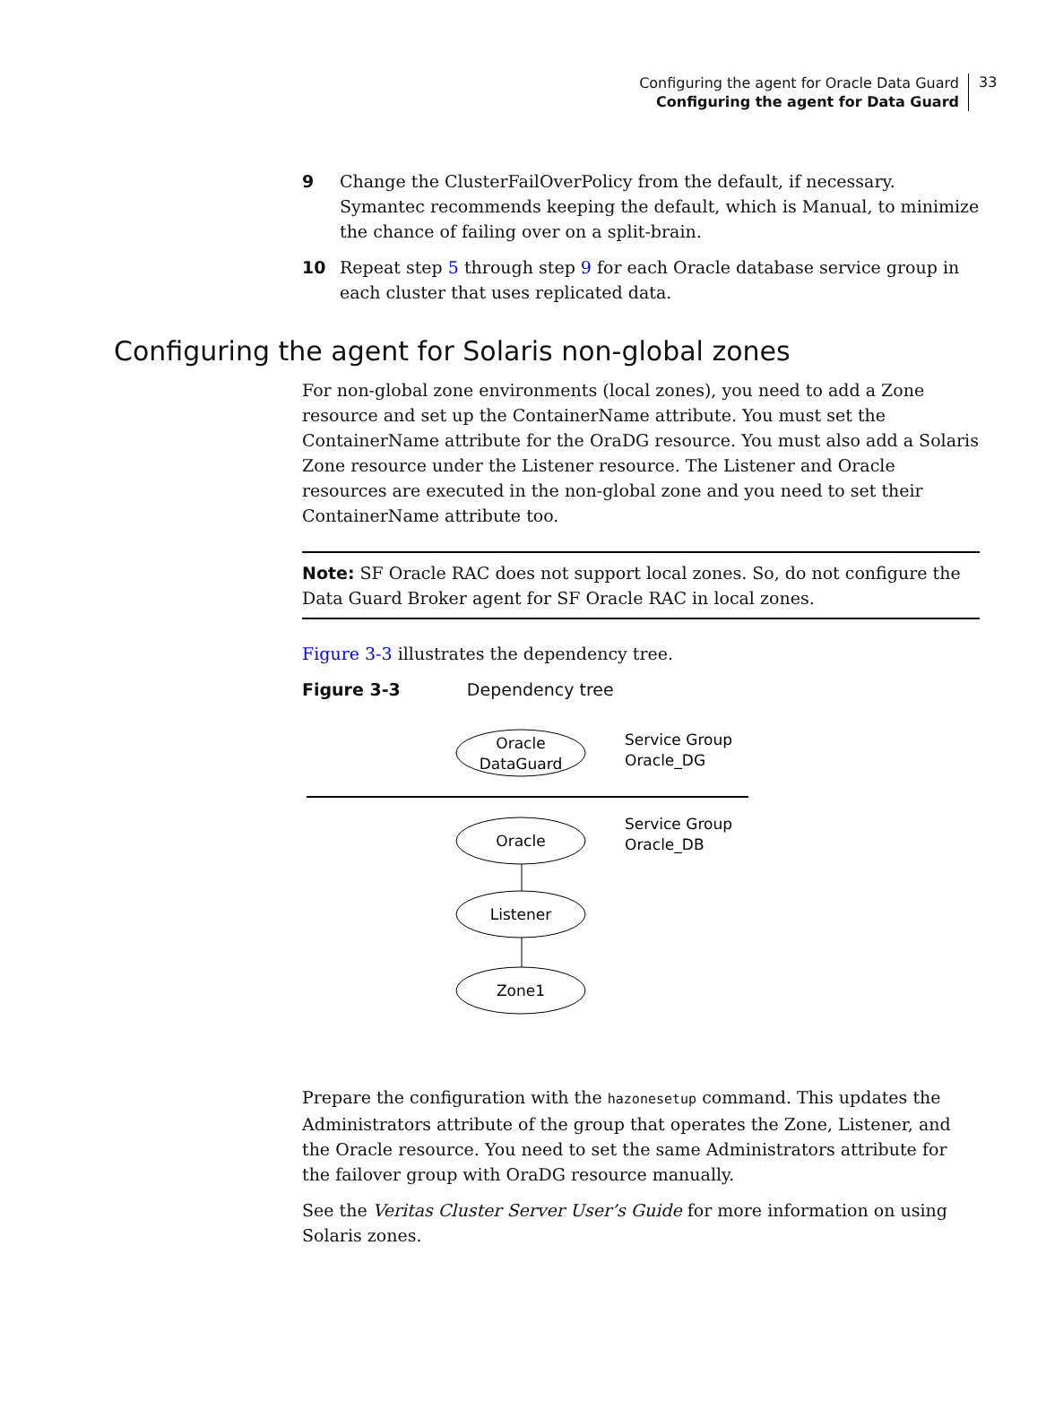Configuring the agent for Oracle Data Guard
Configuring the agent for Data Guard
33
9 Change the ClusterFailOverPolicy from the default, if necessary. Symantec recommends keeping the default, which is Manual, to minimize the chance of failing over on a split-brain.
10 Repeat step 5 through step 9 for each Oracle database service group in each cluster that uses replicated data.
Configuring the agent for Solaris non-global zones
For non-global zone environments (local zones), you need to add a Zone resource and set up the ContainerName attribute. You must set the ContainerName attribute for the OraDG resource. You must also add a Solaris Zone resource under the Listener resource. The Listener and Oracle resources are executed in the non-global zone and you need to set their ContainerName attribute too.
Note: SF Oracle RAC does not support local zones. So, do not configure the Data Guard Broker agent for SF Oracle RAC in local zones.
Figure 3-3 illustrates the dependency tree.
Figure 3-3 Dependency tree
Oracle
DataGuard
Service Group
Oracle_DG
Oracle
Service Group
Oracle_DB
Listener
Zone1
Prepare the configuration with the hazonesetup command. This updates the Administrators attribute of the group that operates the Zone, Listener, and the Oracle resource. You need to set the same Administrators attribute for the failover group with OraDG resource manually.
See the Veritas Cluster Server User’s Guide for more information on using Solaris zones.